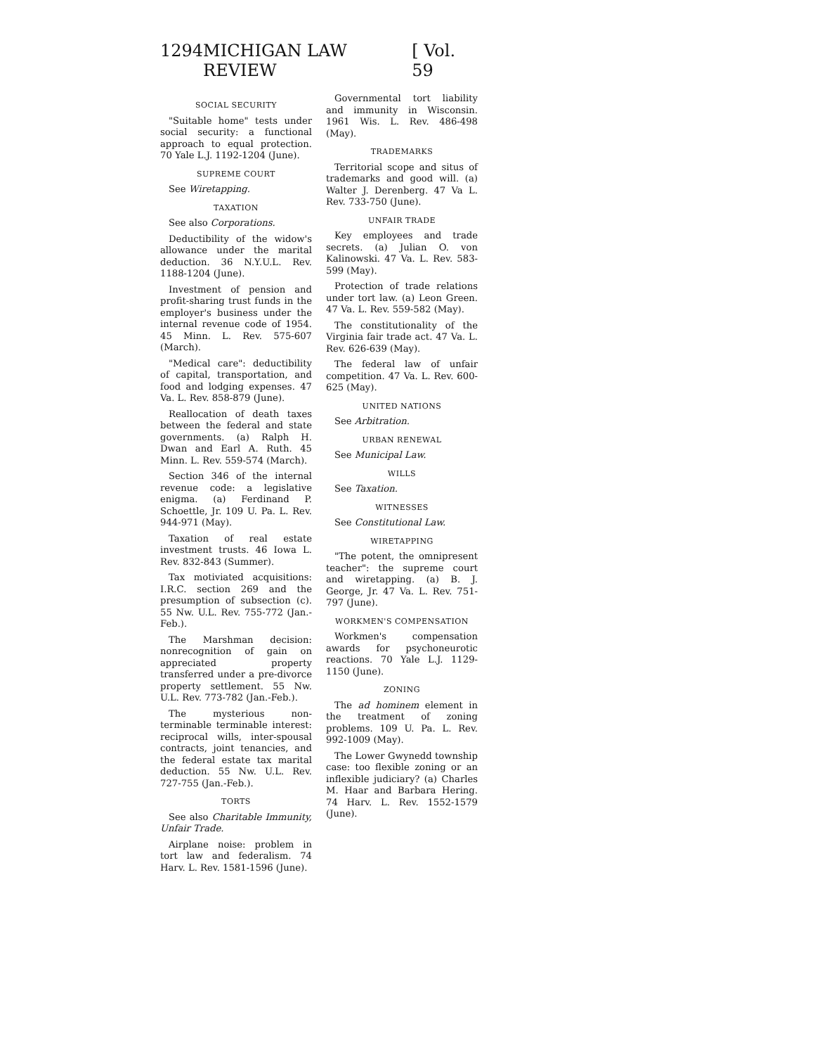1294 MICHIGAN LAW REVIEW [ Vol. 59
SOCIAL SECURITY
"Suitable home" tests under social security: a functional approach to equal protection. 70 Yale L.J. 1192-1204 (June).
SUPREME COURT
See Wiretapping.
TAXATION
See also Corporations.
Deductibility of the widow's allowance under the marital deduction. 36 N.Y.U.L. Rev. 1188-1204 (June).
Investment of pension and profit-sharing trust funds in the employer's business under the internal revenue code of 1954. 45 Minn. L. Rev. 575-607 (March).
"Medical care": deductibility of capital, transportation, and food and lodging expenses. 47 Va. L. Rev. 858-879 (June).
Reallocation of death taxes between the federal and state governments. (a) Ralph H. Dwan and Earl A. Ruth. 45 Minn. L. Rev. 559-574 (March).
Section 346 of the internal revenue code: a legislative enigma. (a) Ferdinand P. Schoettle, Jr. 109 U. Pa. L. Rev. 944-971 (May).
Taxation of real estate investment trusts. 46 Iowa L. Rev. 832-843 (Summer).
Tax motiviated acquisitions: I.R.C. section 269 and the presumption of subsection (c). 55 Nw. U.L. Rev. 755-772 (Jan.-Feb.).
The Marshman decision: nonrecognition of gain on appreciated property transferred under a pre-divorce property settlement. 55 Nw. U.L. Rev. 773-782 (Jan.-Feb.).
The mysterious non-terminable terminable interest: reciprocal wills, inter-spousal contracts, joint tenancies, and the federal estate tax marital deduction. 55 Nw. U.L. Rev. 727-755 (Jan.-Feb.).
TORTS
See also Charitable Immunity, Unfair Trade.
Airplane noise: problem in tort law and federalism. 74 Harv. L. Rev. 1581-1596 (June).
Governmental tort liability and immunity in Wisconsin. 1961 Wis. L. Rev. 486-498 (May).
TRADEMARKS
Territorial scope and situs of trademarks and good will. (a) Walter J. Derenberg. 47 Va L. Rev. 733-750 (June).
UNFAIR TRADE
Key employees and trade secrets. (a) Julian O. von Kalinowski. 47 Va. L. Rev. 583-599 (May).
Protection of trade relations under tort law. (a) Leon Green. 47 Va. L. Rev. 559-582 (May).
The constitutionality of the Virginia fair trade act. 47 Va. L. Rev. 626-639 (May).
The federal law of unfair competition. 47 Va. L. Rev. 600-625 (May).
UNITED NATIONS
See Arbitration.
URBAN RENEWAL
See Municipal Law.
WILLS
See Taxation.
WITNESSES
See Constitutional Law.
WIRETAPPING
"The potent, the omnipresent teacher": the supreme court and wiretapping. (a) B. J. George, Jr. 47 Va. L. Rev. 751-797 (June).
WORKMEN'S COMPENSATION
Workmen's compensation awards for psychoneurotic reactions. 70 Yale L.J. 1129-1150 (June).
ZONING
The ad hominem element in the treatment of zoning problems. 109 U. Pa. L. Rev. 992-1009 (May).
The Lower Gwynedd township case: too flexible zoning or an inflexible judiciary? (a) Charles M. Haar and Barbara Hering. 74 Harv. L. Rev. 1552-1579 (June).